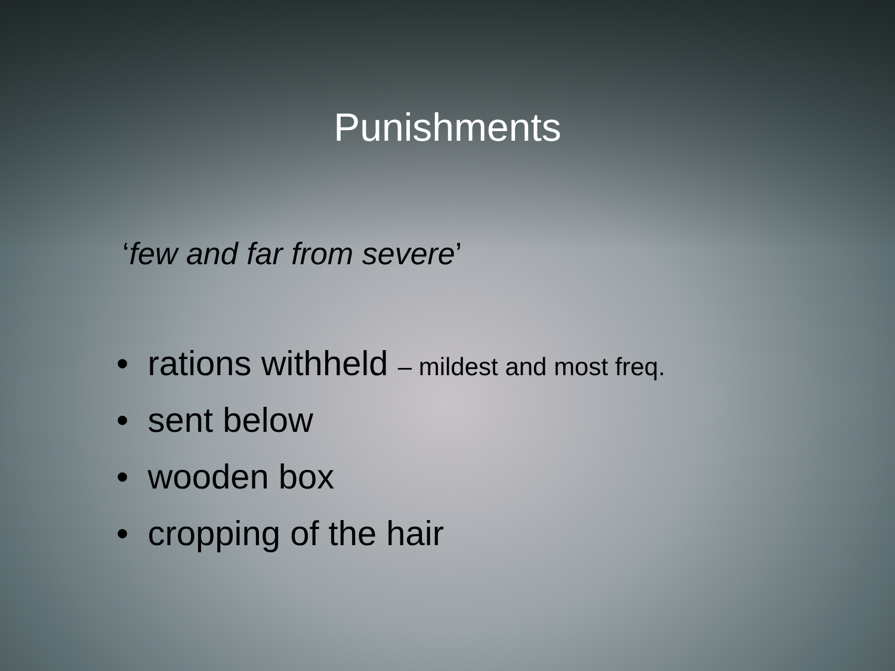Punishments
‘few and far from severe’
• rations withheld – mildest and most freq.
• sent below
• wooden box
• cropping of the hair